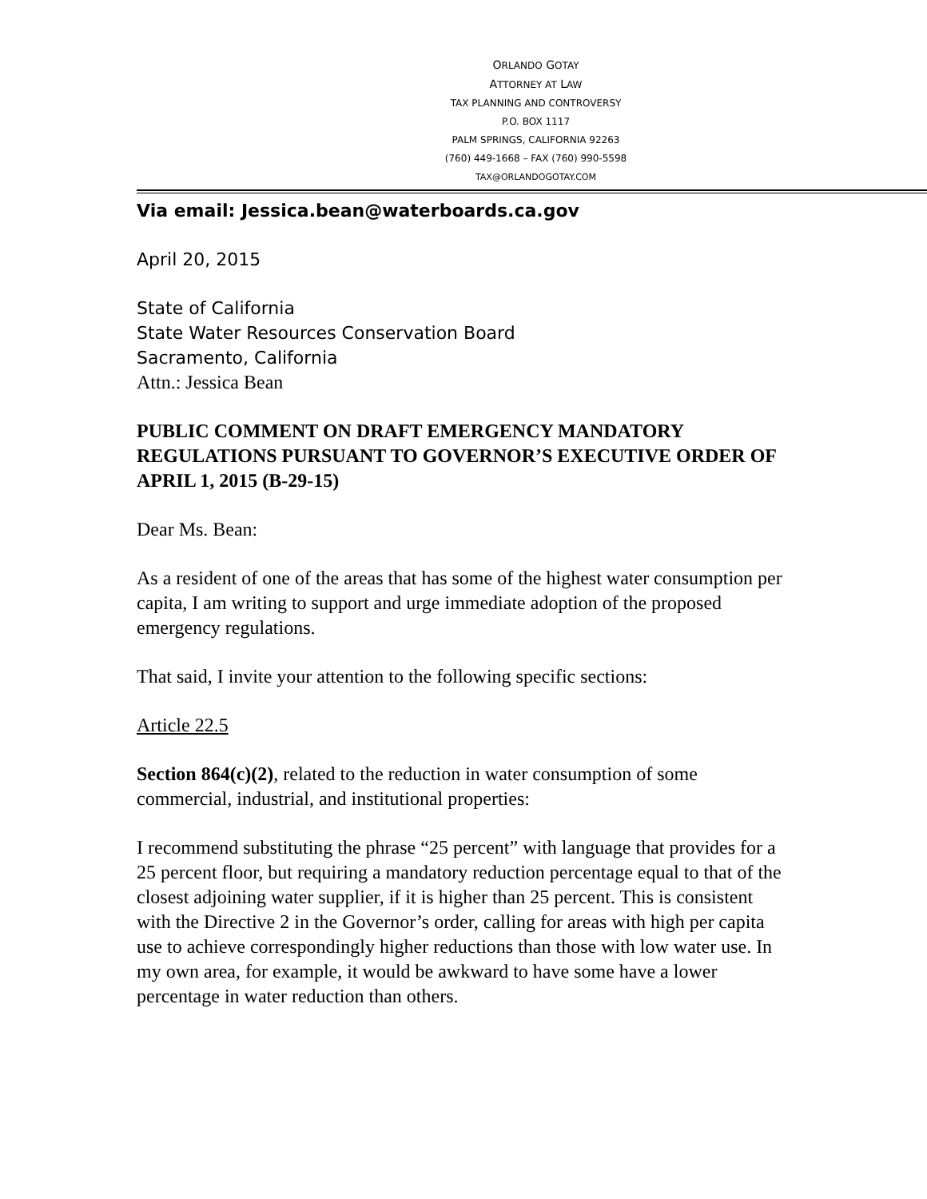ORLANDO GOTAY
ATTORNEY AT LAW
TAX PLANNING AND CONTROVERSY
P.O. BOX 1117
PALM SPRINGS, CALIFORNIA 92263
(760) 449-1668 – FAX (760) 990-5598
TAX@ORLANDOGOTAY.COM
Via email: Jessica.bean@waterboards.ca.gov
April 20, 2015
State of California
State Water Resources Conservation Board
Sacramento, California
Attn.: Jessica Bean
PUBLIC COMMENT ON DRAFT EMERGENCY MANDATORY REGULATIONS PURSUANT TO GOVERNOR’S EXECUTIVE ORDER OF APRIL 1, 2015 (B-29-15)
Dear Ms. Bean:
As a resident of one of the areas that has some of the highest water consumption per capita, I am writing to support and urge immediate adoption of the proposed emergency regulations.
That said, I invite your attention to the following specific sections:
Article 22.5
Section 864(c)(2), related to the reduction in water consumption of some commercial, industrial, and institutional properties:
I recommend substituting the phrase “25 percent” with language that provides for a 25 percent floor, but requiring a mandatory reduction percentage equal to that of the closest adjoining water supplier, if it is higher than 25 percent. This is consistent with the Directive 2 in the Governor’s order, calling for areas with high per capita use to achieve correspondingly higher reductions than those with low water use. In my own area, for example, it would be awkward to have some have a lower percentage in water reduction than others.